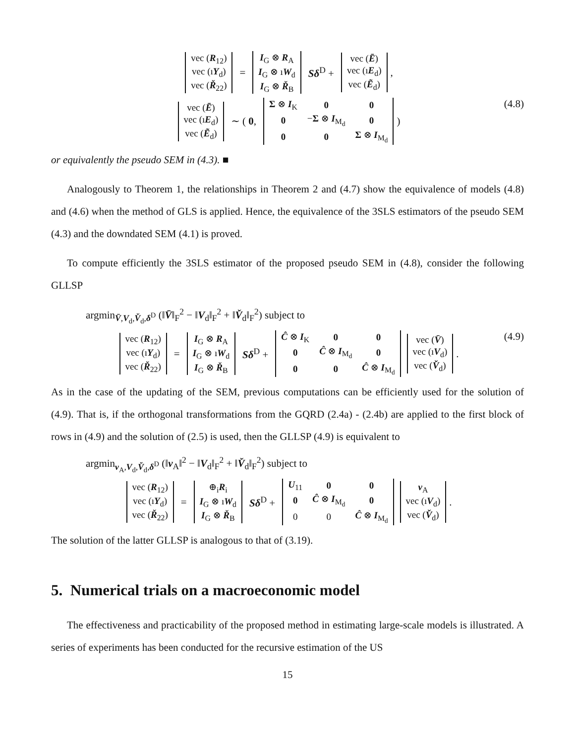| vec ( R<sub>12</sub>) |
| vec (ı Y<sub>d</sub>) |
| vec ( Ř<sub>22</sub>) |
=
| I<sub>G</sub> ⊗ R<sub>A</sub> |
| I<sub>G</sub> ⊗ ı W<sub>d</sub> |
| I<sub>G</sub> ⊗ Ř<sub>B</sub> |
Sδ<sup>D</sup> +
| vec ( Ē ) |
| vec (ı E<sub>d</sub>) |
| vec ( Ẽ<sub>d</sub>) |
,
| vec ( Ē ) |
| vec (ı E<sub>d</sub>) |
| vec ( Ẽ<sub>d</sub>) |
∼ ( 0,
| Σ ⊗ I<sub>K</sub> | 0 | 0 |
| 0 | − Σ ⊗ I<sub>M<sub>d</sub></sub> | 0 |
| 0 | 0 | Σ ⊗ I<sub>M<sub>d</sub></sub> |
)
(4.8)
or equivalently the pseudo SEM in (4.3). ■
Analogously to Theorem 1, the relationships in Theorem 2 and (4.7) show the equivalence of models (4.8) and (4.6) when the method of GLS is applied. Hence, the equivalence of the 3SLS estimators of the pseudo SEM (4.3) and the downdated SEM (4.1) is proved.
To compute efficiently the 3SLS estimator of the proposed pseudo SEM in (4.8), consider the following GLLSP
argmin<sub>V̄,V<sub>d</sub>,V̌<sub>d</sub>,δ<sup>D</sup></sub> (‖V̄‖<sub>F</sub><sup>2</sup> − ‖V<sub>d</sub>‖<sub>F</sub><sup>2</sup> + ‖V̌<sub>d</sub>‖<sub>F</sub><sup>2</sup>) subject to
| vec ( R<sub>12</sub>) |
| vec (ı Y<sub>d</sub>) |
| vec ( Ř<sub>22</sub>) |
=
| I<sub>G</sub> ⊗ R<sub>A</sub> |
| I<sub>G</sub> ⊗ ı W<sub>d</sub> |
| I<sub>G</sub> ⊗ Ř<sub>B</sub> |
Sδ<sup>D</sup> +
| Ĉ ⊗ I<sub>K</sub> | 0 | 0 |
| 0 | Ĉ ⊗ I<sub>M<sub>d</sub></sub> | 0 |
| 0 | 0 | Ĉ ⊗ I<sub>M<sub>d</sub></sub> |
| vec ( V̄ ) |
| vec (ı V<sub>d</sub>) |
| vec ( V̌<sub>d</sub>) |
.
(4.9)
As in the case of the updating of the SEM, previous computations can be efficiently used for the solution of (4.9). That is, if the orthogonal transformations from the GQRD (2.4a) - (2.4b) are applied to the first block of rows in (4.9) and the solution of (2.5) is used, then the GLLSP (4.9) is equivalent to
argmin<sub>v<sub>A</sub>,V<sub>d</sub>,V̌<sub>d</sub>,δ<sup>D</sup></sub> (‖v<sub>A</sub>‖<sup>2</sup> − ‖V<sub>d</sub>‖<sub>F</sub><sup>2</sup> + ‖V̌<sub>d</sub>‖<sub>F</sub><sup>2</sup>) subject to
| vec ( R<sub>12</sub>) |
| vec (ı Y<sub>d</sub>) |
| vec ( Ř<sub>22</sub>) |
=
| ⊕<sub>i</sub> R<sub>i</sub> |
| I<sub>G</sub> ⊗ ı W<sub>d</sub> |
| I<sub>G</sub> ⊗ Ř<sub>B</sub> |
Sδ<sup>D</sup> +
| U<sub>11</sub> | 0 | 0 |
| 0 | Ĉ ⊗ I<sub>M<sub>d</sub></sub> | 0 |
| 0 | 0 | Ĉ ⊗ I<sub>M<sub>d</sub></sub> |
| v<sub>A</sub> |
| vec (ı V<sub>d</sub>) |
| vec ( V̌<sub>d</sub>) |
.
The solution of the latter GLLSP is analogous to that of (3.19).
5. Numerical trials on a macroeconomic model
The effectiveness and practicability of the proposed method in estimating large-scale models is illustrated. A series of experiments has been conducted for the recursive estimation of the US
15